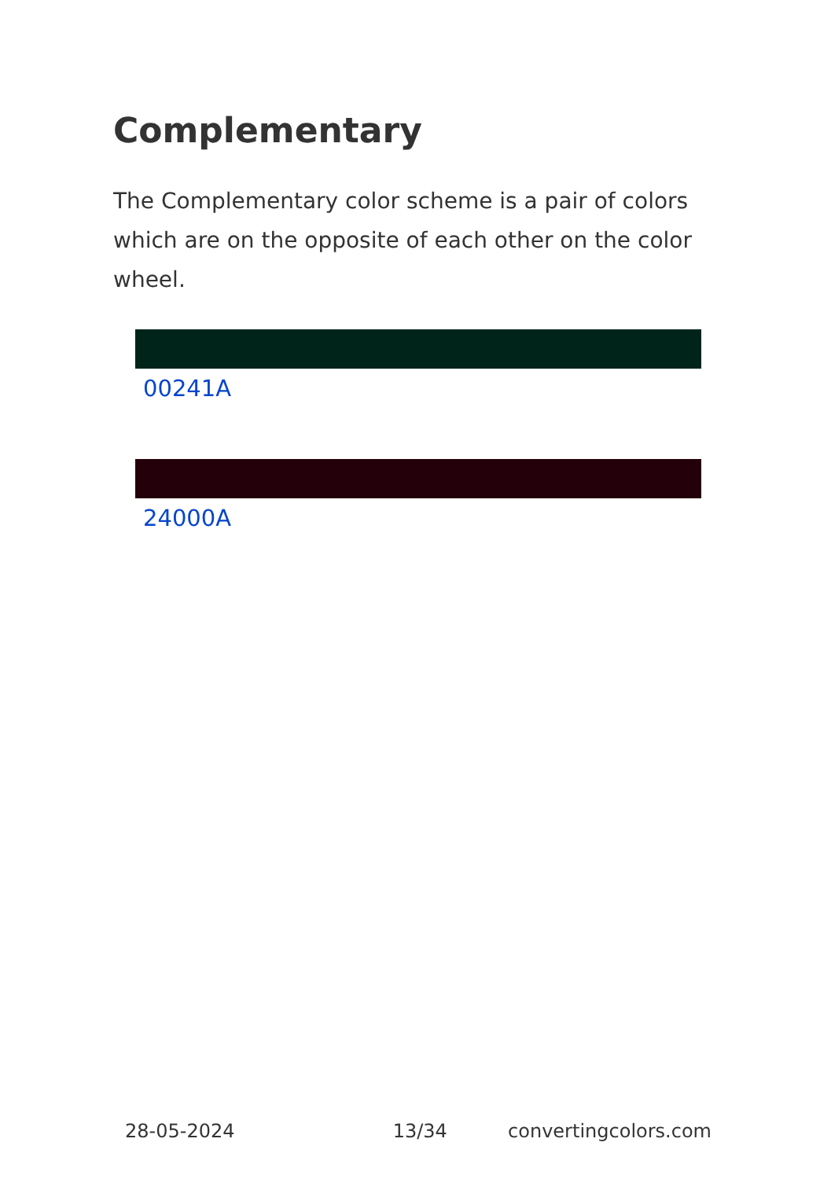Complementary
The Complementary color scheme is a pair of colors which are on the opposite of each other on the color wheel.
00241A
24000A
28-05-2024 13/34 convertingcolors.com